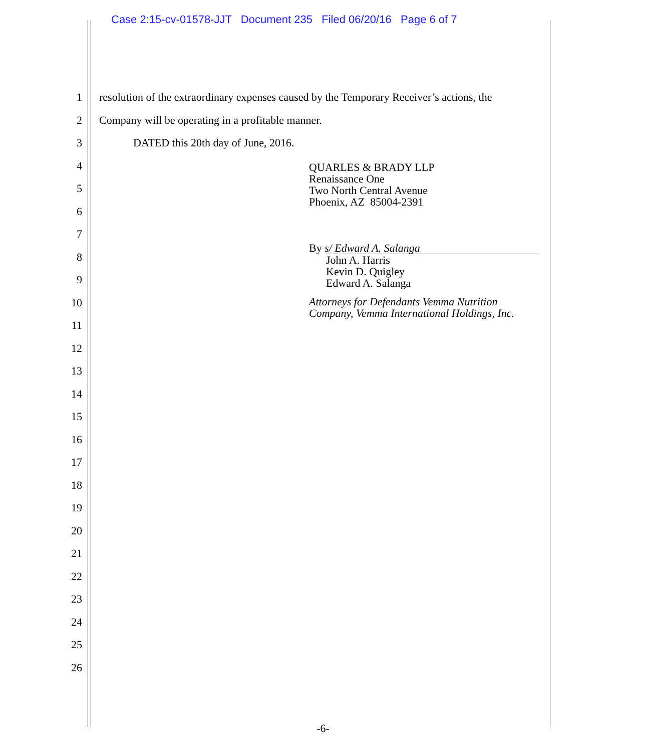Case 2:15-cv-01578-JJT Document 235 Filed 06/20/16 Page 6 of 7
1
2
3
4
5
6
7
8
9
10
11
12
13
14
15
16
17
18
19
20
21
22
23
24
25
26
resolution of the extraordinary expenses caused by the Temporary Receiver’s actions, the
Company will be operating in a profitable manner.
DATED this 20th day of June, 2016.
QUARLES & BRADY LLP
Renaissance One
Two North Central Avenue
Phoenix, AZ 85004-2391
By s/ Edward A. Salanga
John A. Harris
Kevin D. Quigley
Edward A. Salanga
Attorneys for Defendants Vemma Nutrition
Company, Vemma International Holdings, Inc.
-6-